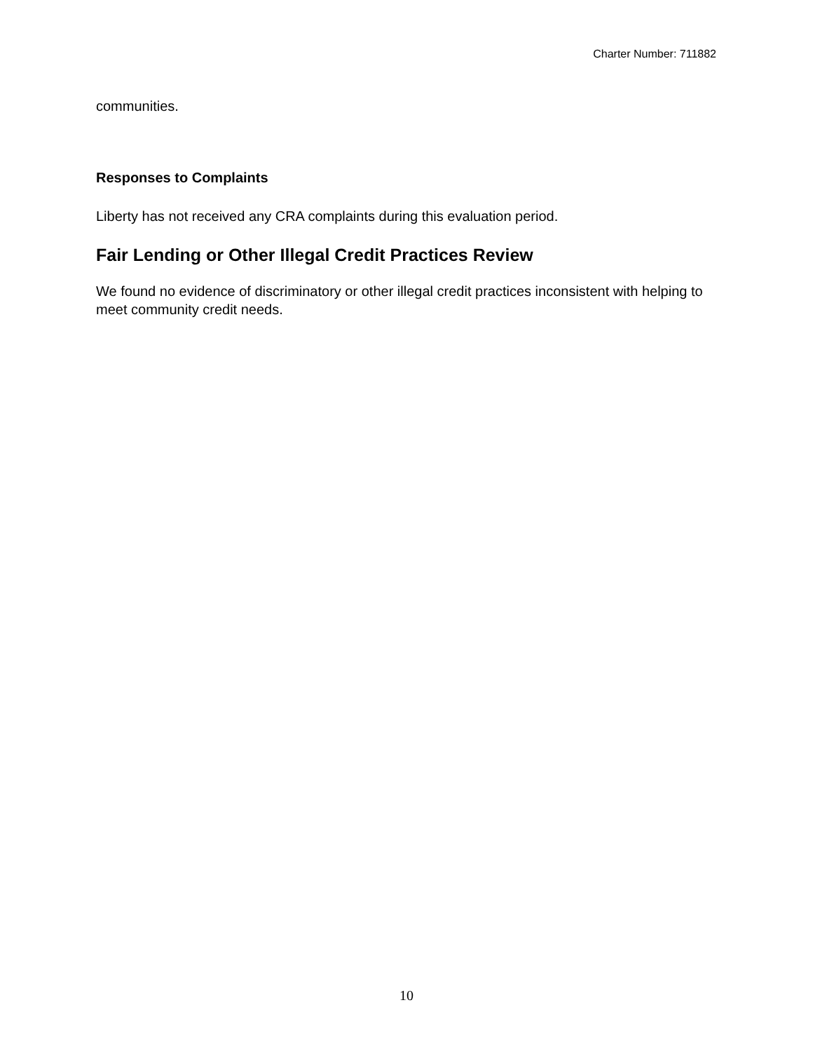Charter Number: 711882
communities.
Responses to Complaints
Liberty has not received any CRA complaints during this evaluation period.
Fair Lending or Other Illegal Credit Practices Review
We found no evidence of discriminatory or other illegal credit practices inconsistent with helping to meet community credit needs.
10